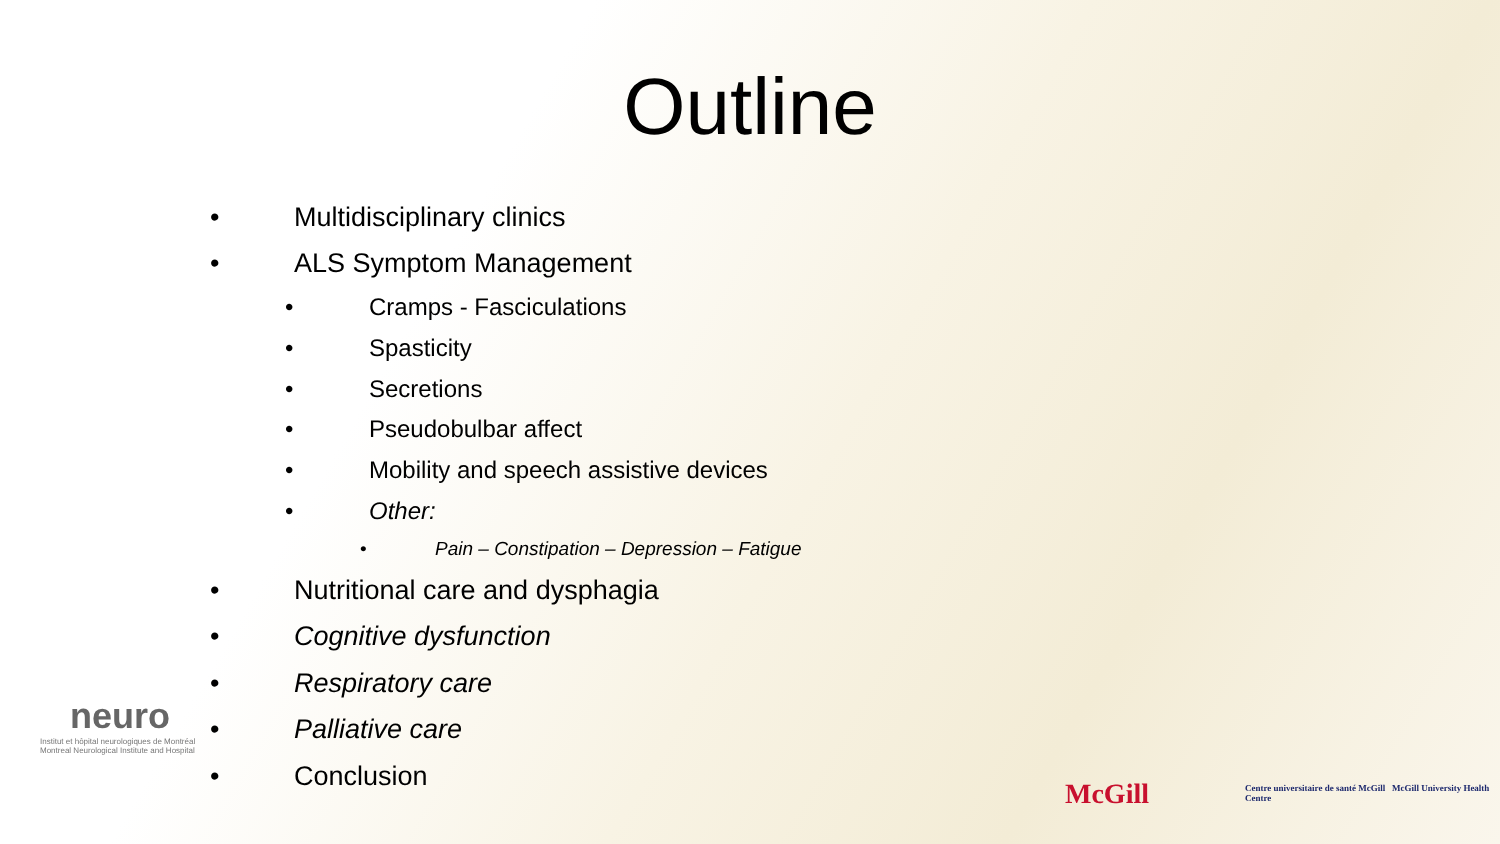Outline
• Multidisciplinary clinics
• ALS Symptom Management
• Cramps - Fasciculations
• Spasticity
• Secretions
• Pseudobulbar affect
• Mobility and speech assistive devices
• Other:
• Pain – Constipation – Depression – Fatigue
• Nutritional care and dysphagia
• Cognitive dysfunction
• Respiratory care
• Palliative care
• Conclusion
neuro
Institut et hôpital neurologiques de Montréal
Montreal Neurological Institute and Hospital
McGill
Centre universitaire de santé McGill McGill University Health Centre